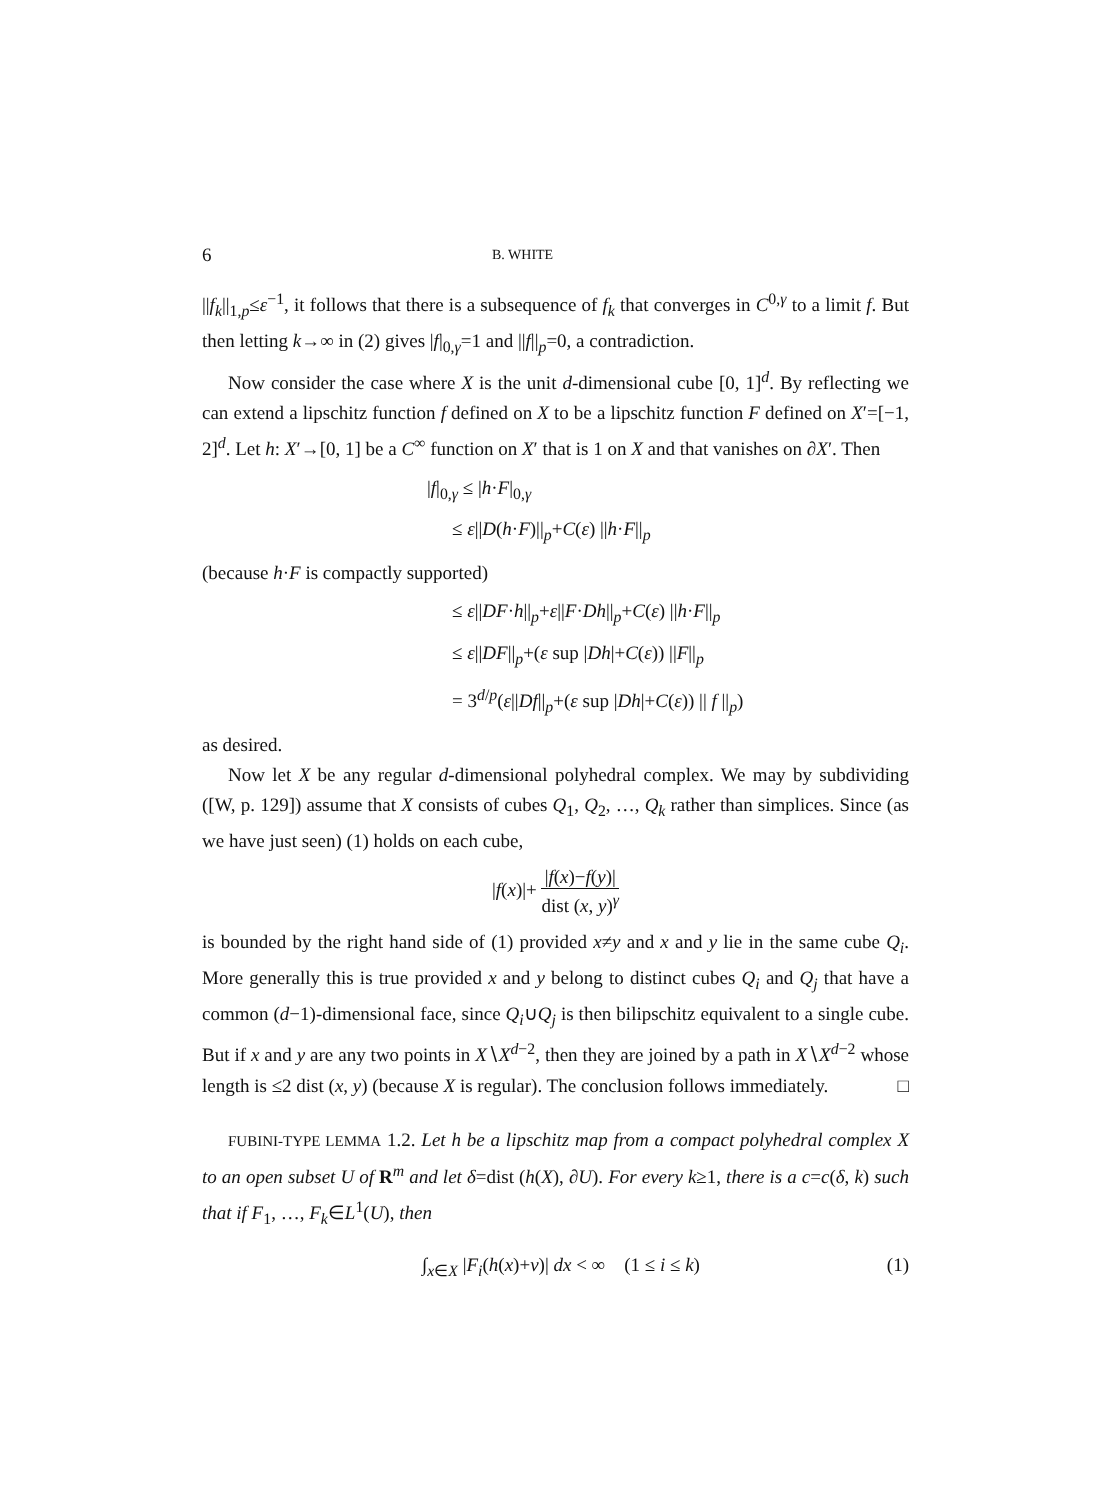6 B. WHITE
||f<sub>k</sub>||<sub>1,p</sub>≤ε<sup>−1</sup>, it follows that there is a subsequence of f<sub>k</sub> that converges in C<sup>0,γ</sup> to a limit f. But then letting k→∞ in (2) gives |f|<sub>0,γ</sub>=1 and ||f||<sub>p</sub>=0, a contradiction.
Now consider the case where X is the unit d-dimensional cube [0, 1]<sup>d</sup>. By reflecting we can extend a lipschitz function f defined on X to be a lipschitz function F defined on X′=[−1, 2]<sup>d</sup>. Let h: X′→[0, 1] be a C<sup>∞</sup> function on X′ that is 1 on X and that vanishes on ∂X′. Then
|f|<sub>0,γ</sub> ≤ |h·F|<sub>0,γ</sub>
≤ ε||D(h·F)||<sub>p</sub>+C(ε) ||h·F||<sub>p</sub>
(because h·F is compactly supported)
≤ ε||DF·h||<sub>p</sub>+ε||F·Dh||<sub>p</sub>+C(ε) ||h·F||<sub>p</sub>
≤ ε||DF||<sub>p</sub>+(ε sup |Dh|+C(ε)) ||F||<sub>p</sub>
= 3<sup>d/p</sup>(ε||Df||<sub>p</sub>+(ε sup |Dh|+C(ε)) || f ||<sub>p</sub>)
as desired.
Now let X be any regular d-dimensional polyhedral complex. We may by subdividing ([W, p. 129]) assume that X consists of cubes Q<sub>1</sub>, Q<sub>2</sub>, …, Q<sub>k</sub> rather than simplices. Since (as we have just seen) (1) holds on each cube,
|f(x)|+ |f(x)−f(y)| dist (x, y)<sup>γ</sup>
is bounded by the right hand side of (1) provided x≠y and x and y lie in the same cube Q<sub>i</sub>. More generally this is true provided x and y belong to distinct cubes Q<sub>i</sub> and Q<sub>j</sub> that have a common (d−1)-dimensional face, since Q<sub>i</sub>∪Q<sub>j</sub> is then bilipschitz equivalent to a single cube. But if x and y are any two points in X∖X<sup>d−2</sup>, then they are joined by a path in X∖X<sup>d−2</sup> whose length is ≤2 dist (x, y) (because X is regular). The conclusion follows immediately. □
FUBINI-TYPE LEMMA 1.2. Let h be a lipschitz map from a compact polyhedral complex X to an open subset U of R<sup>m</sup> and let δ=dist (h(X), ∂U). For every k≥1, there is a c=c(δ, k) such that if F<sub>1</sub>, …, F<sub>k</sub>∈L<sup>1</sup>(U), then
∫<sub>x∈X</sub> |F<sub>i</sub>(h(x)+v)| dx < ∞ (1 ≤ i ≤ k) (1)